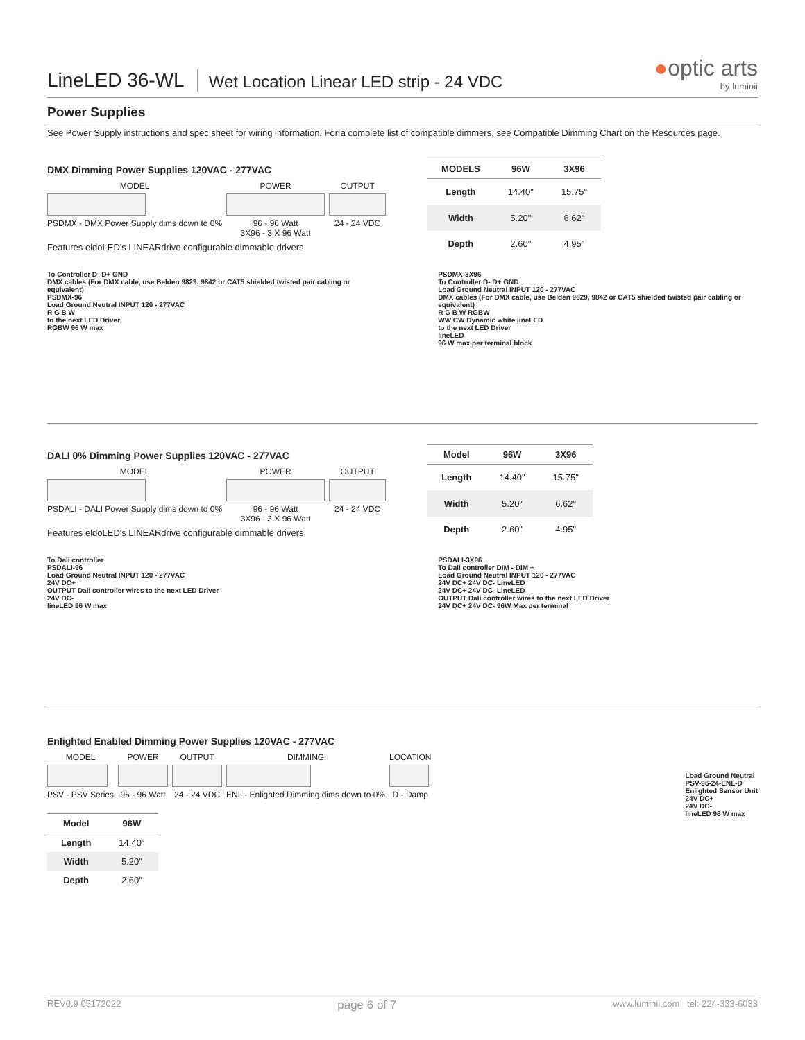LineLED 36-WL
Wet Location Linear LED strip - 24 VDC
●optic arts
by luminii
Power Supplies
See Power Supply instructions and spec sheet for wiring information. For a complete list of compatible dimmers, see Compatible Dimming Chart on the Resources page.
DMX Dimming Power Supplies 120VAC - 277VAC
MODEL
PSDMX - DMX Power Supply dims down to 0%
POWER
96 - 96 Watt
3X96 - 3 X 96 Watt
OUTPUT
24 - 24 VDC
Features eldoLED's LINEARdrive configurable dimmable drivers
| MODELS | 96W | 3X96 |
| --- | --- | --- |
| Length | 14.40" | 15.75" |
| Width | 5.20" | 6.62" |
| Depth | 2.60" | 4.95" |
To Controller D- D+ GND
DMX cables (For DMX cable, use Belden 9829, 9842 or CAT5 shielded twisted pair cabling or equivalent)
PSDMX-96
Load Ground Neutral INPUT 120 - 277VAC
R G B W
to the next LED Driver
RGBW 96 W max
PSDMX-3X96
To Controller D- D+ GND
Load Ground Neutral INPUT 120 - 277VAC
DMX cables (For DMX cable, use Belden 9829, 9842 or CAT5 shielded twisted pair cabling or equivalent)
R G B W RGBW
WW CW Dynamic white lineLED
to the next LED Driver
lineLED
96 W max per terminal block
DALI 0% Dimming Power Supplies 120VAC - 277VAC
MODEL
PSDALI - DALI Power Supply dims down to 0%
POWER
96 - 96 Watt
3X96 - 3 X 96 Watt
OUTPUT
24 - 24 VDC
Features eldoLED's LINEARdrive configurable dimmable drivers
| Model | 96W | 3X96 |
| --- | --- | --- |
| Length | 14.40" | 15.75" |
| Width | 5.20" | 6.62" |
| Depth | 2.60" | 4.95" |
To Dali controller
PSDALI-96
Load Ground Neutral INPUT 120 - 277VAC
24V DC+
OUTPUT Dali controller wires to the next LED Driver
24V DC-
lineLED 96 W max
PSDALI-3X96
To Dali controller DIM - DIM +
Load Ground Neutral INPUT 120 - 277VAC
24V DC+ 24V DC- LineLED
24V DC+ 24V DC- LineLED
OUTPUT Dali controller wires to the next LED Driver
24V DC+ 24V DC- 96W Max per terminal
Enlighted Enabled Dimming Power Supplies 120VAC - 277VAC
MODEL
PSV - PSV Series
POWER
96 - 96 Watt
OUTPUT
24 - 24 VDC
DIMMING
ENL - Enlighted Dimming dims down to 0%
LOCATION
D - Damp
| Model | 96W |
| --- | --- |
| Length | 14.40" |
| Width | 5.20" |
| Depth | 2.60" |
Load Ground Neutral
PSV-96-24-ENL-D
Enlighted Sensor Unit
24V DC+
24V DC-
lineLED 96 W max
REV0.9 05172022 page 6 of 7 www.luminii.com tel: 224-333-6033